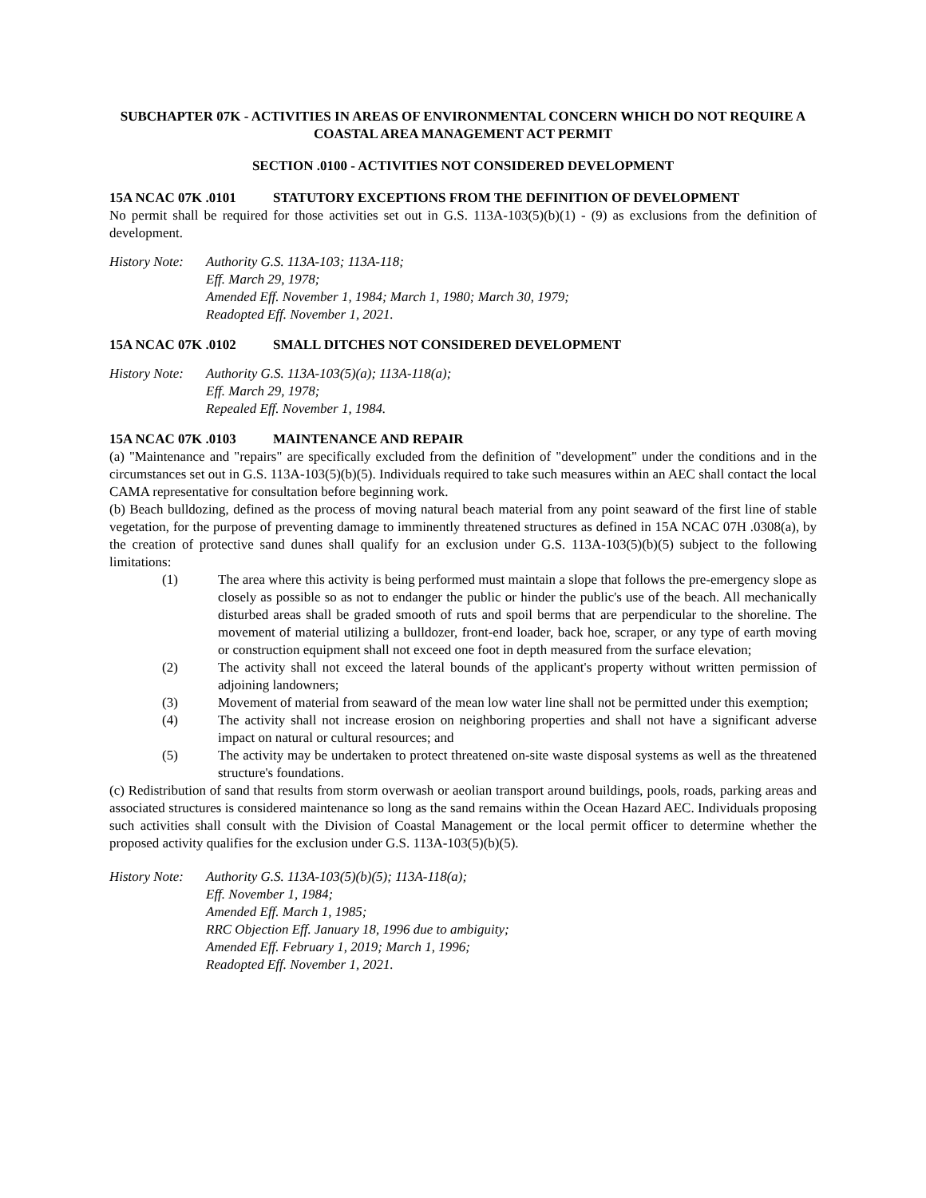SUBCHAPTER 07K - ACTIVITIES IN AREAS OF ENVIRONMENTAL CONCERN WHICH DO NOT REQUIRE A COASTAL AREA MANAGEMENT ACT PERMIT
SECTION .0100 - ACTIVITIES NOT CONSIDERED DEVELOPMENT
15A NCAC 07K .0101 STATUTORY EXCEPTIONS FROM THE DEFINITION OF DEVELOPMENT
No permit shall be required for those activities set out in G.S. 113A-103(5)(b)(1) - (9) as exclusions from the definition of development.
History Note:
Authority G.S. 113A-103; 113A-118;
Eff. March 29, 1978;
Amended Eff. November 1, 1984; March 1, 1980; March 30, 1979;
Readopted Eff. November 1, 2021.
15A NCAC 07K .0102 SMALL DITCHES NOT CONSIDERED DEVELOPMENT
History Note:
Authority G.S. 113A-103(5)(a); 113A-118(a);
Eff. March 29, 1978;
Repealed Eff. November 1, 1984.
15A NCAC 07K .0103 MAINTENANCE AND REPAIR
(a) "Maintenance and "repairs" are specifically excluded from the definition of "development" under the conditions and in the circumstances set out in G.S. 113A-103(5)(b)(5). Individuals required to take such measures within an AEC shall contact the local CAMA representative for consultation before beginning work.
(b) Beach bulldozing, defined as the process of moving natural beach material from any point seaward of the first line of stable vegetation, for the purpose of preventing damage to imminently threatened structures as defined in 15A NCAC 07H .0308(a), by the creation of protective sand dunes shall qualify for an exclusion under G.S. 113A-103(5)(b)(5) subject to the following limitations:
(1) The area where this activity is being performed must maintain a slope that follows the pre-emergency slope as closely as possible so as not to endanger the public or hinder the public's use of the beach. All mechanically disturbed areas shall be graded smooth of ruts and spoil berms that are perpendicular to the shoreline. The movement of material utilizing a bulldozer, front-end loader, back hoe, scraper, or any type of earth moving or construction equipment shall not exceed one foot in depth measured from the surface elevation;
(2) The activity shall not exceed the lateral bounds of the applicant's property without written permission of adjoining landowners;
(3) Movement of material from seaward of the mean low water line shall not be permitted under this exemption;
(4) The activity shall not increase erosion on neighboring properties and shall not have a significant adverse impact on natural or cultural resources; and
(5) The activity may be undertaken to protect threatened on-site waste disposal systems as well as the threatened structure's foundations.
(c) Redistribution of sand that results from storm overwash or aeolian transport around buildings, pools, roads, parking areas and associated structures is considered maintenance so long as the sand remains within the Ocean Hazard AEC. Individuals proposing such activities shall consult with the Division of Coastal Management or the local permit officer to determine whether the proposed activity qualifies for the exclusion under G.S. 113A-103(5)(b)(5).
History Note:
Authority G.S. 113A-103(5)(b)(5); 113A-118(a);
Eff. November 1, 1984;
Amended Eff. March 1, 1985;
RRC Objection Eff. January 18, 1996 due to ambiguity;
Amended Eff. February 1, 2019; March 1, 1996;
Readopted Eff. November 1, 2021.